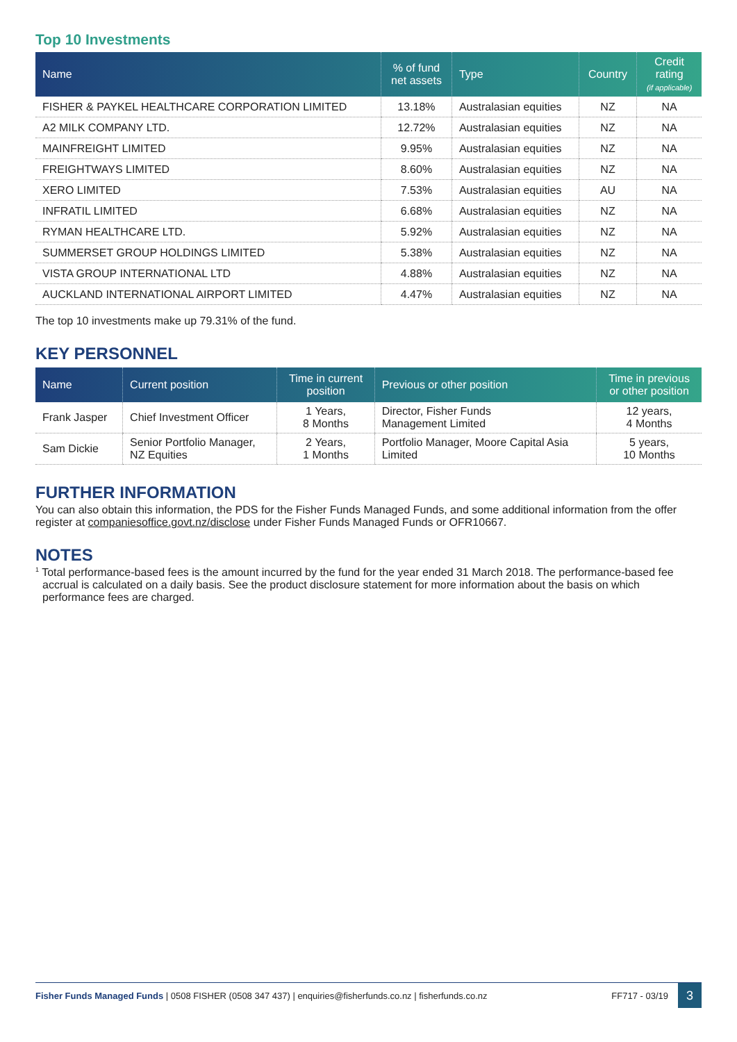Top 10 Investments
| Name | % of fund net assets | Type | Country | Credit rating (if applicable) |
| --- | --- | --- | --- | --- |
| FISHER & PAYKEL HEALTHCARE CORPORATION LIMITED | 13.18% | Australasian equities | NZ | NA |
| A2 MILK COMPANY LTD. | 12.72% | Australasian equities | NZ | NA |
| MAINFREIGHT LIMITED | 9.95% | Australasian equities | NZ | NA |
| FREIGHTWAYS LIMITED | 8.60% | Australasian equities | NZ | NA |
| XERO LIMITED | 7.53% | Australasian equities | AU | NA |
| INFRATIL LIMITED | 6.68% | Australasian equities | NZ | NA |
| RYMAN HEALTHCARE LTD. | 5.92% | Australasian equities | NZ | NA |
| SUMMERSET GROUP HOLDINGS LIMITED | 5.38% | Australasian equities | NZ | NA |
| VISTA GROUP INTERNATIONAL LTD | 4.88% | Australasian equities | NZ | NA |
| AUCKLAND INTERNATIONAL AIRPORT LIMITED | 4.47% | Australasian equities | NZ | NA |
The top 10 investments make up 79.31% of the fund.
KEY PERSONNEL
| Name | Current position | Time in current position | Previous or other position | Time in previous or other position |
| --- | --- | --- | --- | --- |
| Frank Jasper | Chief Investment Officer | 1 Years, 8 Months | Director, Fisher Funds Management Limited | 12 years, 4 Months |
| Sam Dickie | Senior Portfolio Manager, NZ Equities | 2 Years, 1 Months | Portfolio Manager, Moore Capital Asia Limited | 5 years, 10 Months |
FURTHER INFORMATION
You can also obtain this information, the PDS for the Fisher Funds Managed Funds, and some additional information from the offer register at companiesoffice.govt.nz/disclose under Fisher Funds Managed Funds or OFR10667.
NOTES
<sup>1</sup> Total performance-based fees is the amount incurred by the fund for the year ended 31 March 2018. The performance-based fee accrual is calculated on a daily basis. See the product disclosure statement for more information about the basis on which performance fees are charged.
Fisher Funds Managed Funds | 0508 FISHER (0508 347 437) | enquiries@fisherfunds.co.nz | fisherfunds.co.nz FF717 - 03/19 3